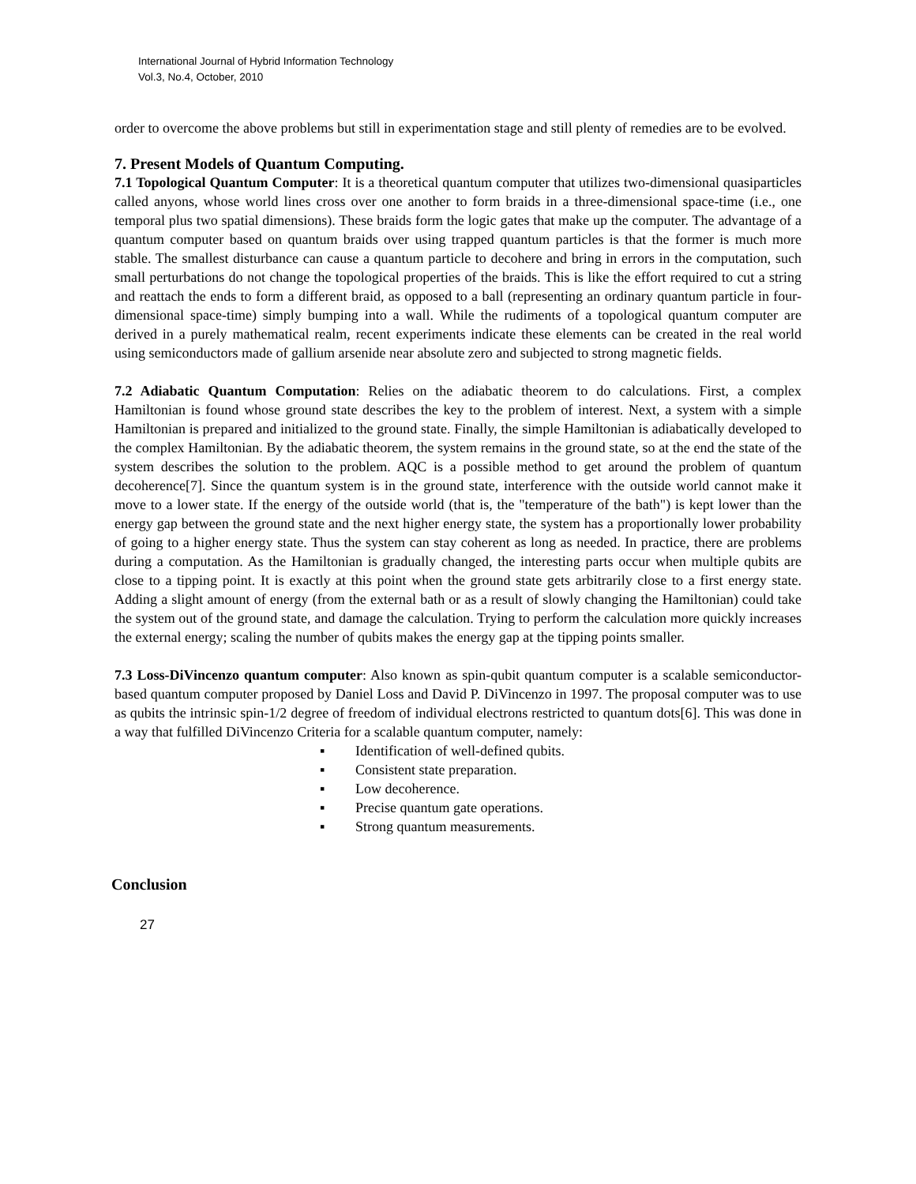International Journal of Hybrid Information Technology
Vol.3, No.4, October, 2010
order to overcome the above problems but still in experimentation stage and still plenty of remedies are to be evolved.
7. Present Models of Quantum Computing.
7.1 Topological Quantum Computer: It is a theoretical quantum computer that utilizes two-dimensional quasiparticles called anyons, whose world lines cross over one another to form braids in a three-dimensional space-time (i.e., one temporal plus two spatial dimensions). These braids form the logic gates that make up the computer. The advantage of a quantum computer based on quantum braids over using trapped quantum particles is that the former is much more stable. The smallest disturbance can cause a quantum particle to decohere and bring in errors in the computation, such small perturbations do not change the topological properties of the braids. This is like the effort required to cut a string and reattach the ends to form a different braid, as opposed to a ball (representing an ordinary quantum particle in four-dimensional space-time) simply bumping into a wall. While the rudiments of a topological quantum computer are derived in a purely mathematical realm, recent experiments indicate these elements can be created in the real world using semiconductors made of gallium arsenide near absolute zero and subjected to strong magnetic fields.
7.2 Adiabatic Quantum Computation: Relies on the adiabatic theorem to do calculations. First, a complex Hamiltonian is found whose ground state describes the key to the problem of interest. Next, a system with a simple Hamiltonian is prepared and initialized to the ground state. Finally, the simple Hamiltonian is adiabatically developed to the complex Hamiltonian. By the adiabatic theorem, the system remains in the ground state, so at the end the state of the system describes the solution to the problem. AQC is a possible method to get around the problem of quantum decoherence[7]. Since the quantum system is in the ground state, interference with the outside world cannot make it move to a lower state. If the energy of the outside world (that is, the "temperature of the bath") is kept lower than the energy gap between the ground state and the next higher energy state, the system has a proportionally lower probability of going to a higher energy state. Thus the system can stay coherent as long as needed. In practice, there are problems during a computation. As the Hamiltonian is gradually changed, the interesting parts occur when multiple qubits are close to a tipping point. It is exactly at this point when the ground state gets arbitrarily close to a first energy state. Adding a slight amount of energy (from the external bath or as a result of slowly changing the Hamiltonian) could take the system out of the ground state, and damage the calculation. Trying to perform the calculation more quickly increases the external energy; scaling the number of qubits makes the energy gap at the tipping points smaller.
7.3 Loss-DiVincenzo quantum computer: Also known as spin-qubit quantum computer is a scalable semiconductor-based quantum computer proposed by Daniel Loss and David P. DiVincenzo in 1997. The proposal computer was to use as qubits the intrinsic spin-1/2 degree of freedom of individual electrons restricted to quantum dots[6]. This was done in a way that fulfilled DiVincenzo Criteria for a scalable quantum computer, namely:
▪ Identification of well-defined qubits.
▪ Consistent state preparation.
▪ Low decoherence.
▪ Precise quantum gate operations.
▪ Strong quantum measurements.
Conclusion
27